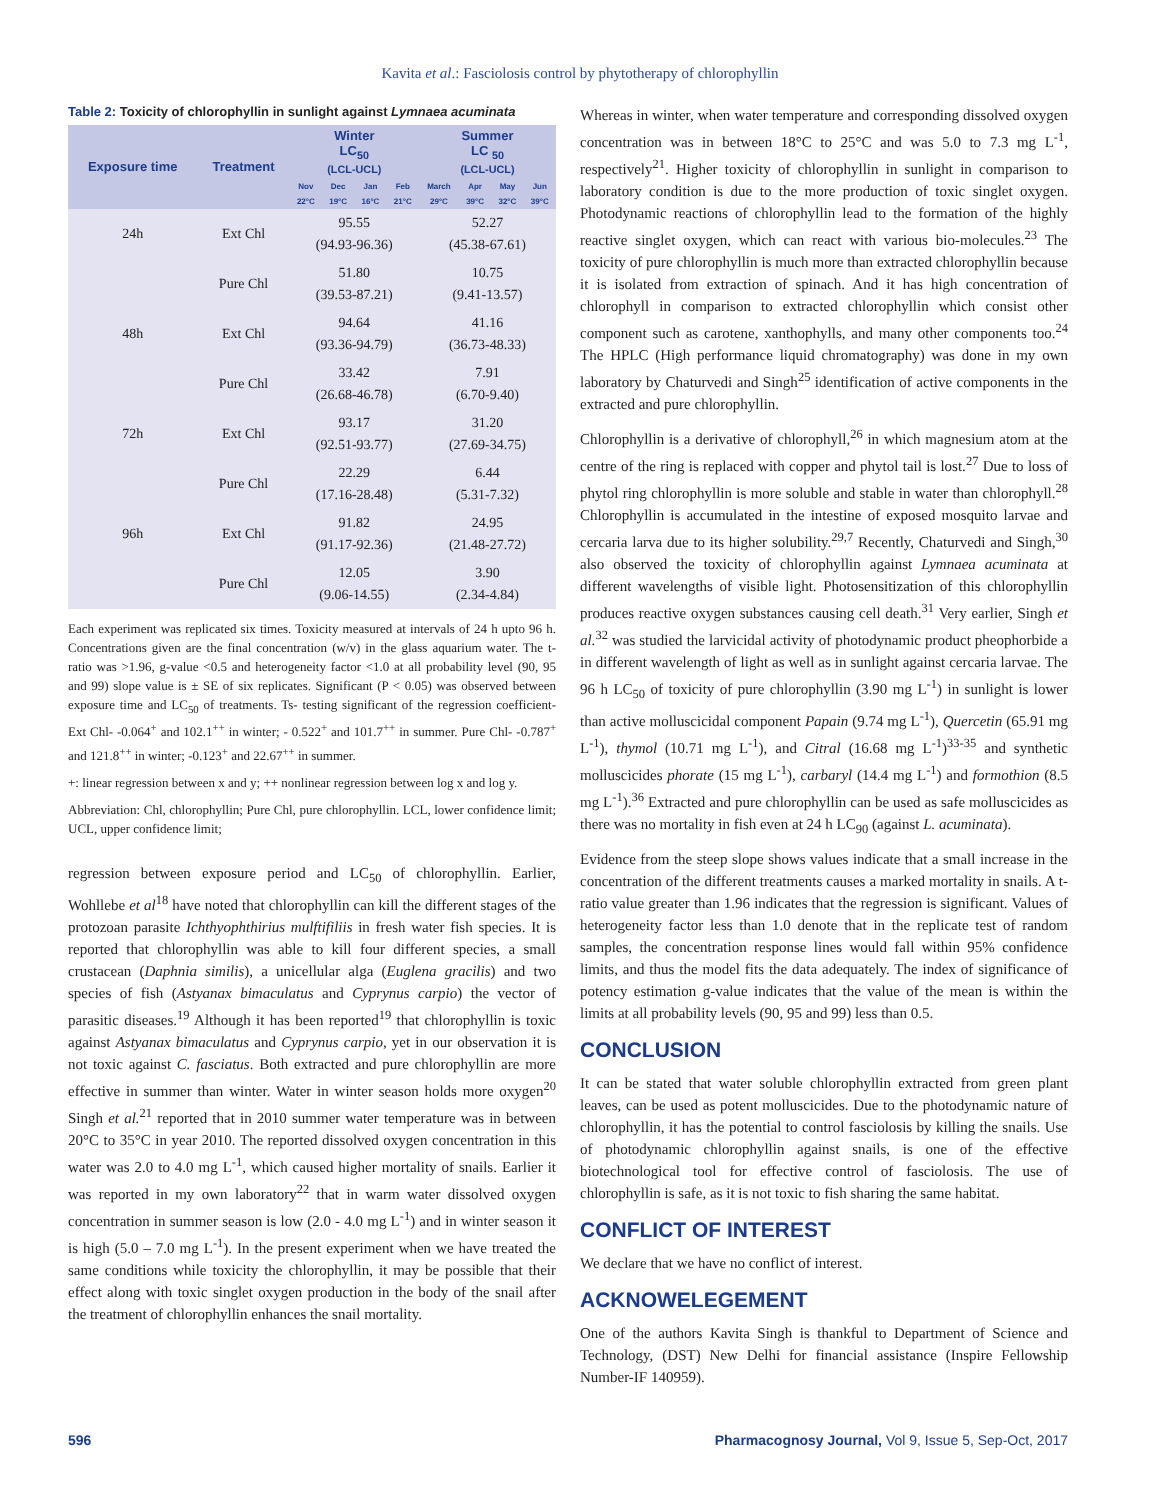Kavita et al.: Fasciolosis control by phytotherapy of chlorophyllin
Table 2: Toxicity of chlorophyllin in sunlight against Lymnaea acuminata
| Exposure time | Treatment | Winter LC<sub>50</sub> (LCL-UCL) | | | | Summer LC <sub>50</sub> (LCL-UCL) | | | |
| --- | --- | --- | --- | --- | --- | --- | --- | --- | --- |
| | | Nov | Dec | Jan | Feb | March | Apr | May | Jun |
| | | 22°C | 19°C | 16°C | 21°C | 29°C | 39°C | 32°C | 39°C |
| 24h | Ext Chl | 95.55 (94.93-96.36) | | | | 52.27 (45.38-67.61) | | | |
| | Pure Chl | 51.80 (39.53-87.21) | | | | 10.75 (9.41-13.57) | | | |
| 48h | Ext Chl | 94.64 (93.36-94.79) | | | | 41.16 (36.73-48.33) | | | |
| | Pure Chl | 33.42 (26.68-46.78) | | | | 7.91 (6.70-9.40) | | | |
| 72h | Ext Chl | 93.17 (92.51-93.77) | | | | 31.20 (27.69-34.75) | | | |
| | Pure Chl | 22.29 (17.16-28.48) | | | | 6.44 (5.31-7.32) | | | |
| 96h | Ext Chl | 91.82 (91.17-92.36) | | | | 24.95 (21.48-27.72) | | | |
| | Pure Chl | 12.05 (9.06-14.55) | | | | 3.90 (2.34-4.84) | | | |
Each experiment was replicated six times. Toxicity measured at intervals of 24 h upto 96 h. Concentrations given are the final concentration (w/v) in the glass aquarium water. The t-ratio was >1.96, g-value <0.5 and heterogeneity factor <1.0 at all probability level (90, 95 and 99) slope value is ± SE of six replicates. Significant (P < 0.05) was observed between exposure time and LC<sub>50</sub> of treatments. Ts- testing significant of the regression coefficient- Ext Chl- -0.064<sup>+</sup> and 102.1<sup>++</sup> in winter; - 0.522<sup>+</sup> and 101.7<sup>++</sup> in summer. Pure Chl- -0.787<sup>+</sup> and 121.8<sup>++</sup> in winter; -0.123<sup>+</sup> and 22.67<sup>++</sup> in summer.
+: linear regression between x and y; ++ nonlinear regression between log x and log y.
Abbreviation: Chl, chlorophyllin; Pure Chl, pure chlorophyllin. LCL, lower confidence limit; UCL, upper confidence limit;
regression between exposure period and LC<sub>50</sub> of chlorophyllin. Earlier, Wohllebe et al<sup>18</sup> have noted that chlorophyllin can kill the different stages of the protozoan parasite Ichthyophthirius mulftifiliis in fresh water fish species. It is reported that chlorophyllin was able to kill four different species, a small crustacean (Daphnia similis), a unicellular alga (Euglena gracilis) and two species of fish (Astyanax bimaculatus and Cyprynus carpio) the vector of parasitic diseases.<sup>19</sup> Although it has been reported<sup>19</sup> that chlorophyllin is toxic against Astyanax bimaculatus and Cyprynus carpio, yet in our observation it is not toxic against C. fasciatus. Both extracted and pure chlorophyllin are more effective in summer than winter. Water in winter season holds more oxygen<sup>20</sup> Singh et al.<sup>21</sup> reported that in 2010 summer water temperature was in between 20°C to 35°C in year 2010. The reported dissolved oxygen concentration in this water was 2.0 to 4.0 mg L<sup>-1</sup>, which caused higher mortality of snails. Earlier it was reported in my own laboratory<sup>22</sup> that in warm water dissolved oxygen concentration in summer season is low (2.0 - 4.0 mg L<sup>-1</sup>) and in winter season it is high (5.0 – 7.0 mg L<sup>-1</sup>). In the present experiment when we have treated the same conditions while toxicity the chlorophyllin, it may be possible that their effect along with toxic singlet oxygen production in the body of the snail after the treatment of chlorophyllin enhances the snail mortality.
Whereas in winter, when water temperature and corresponding dissolved oxygen concentration was in between 18°C to 25°C and was 5.0 to 7.3 mg L<sup>-1</sup>, respectively<sup>21</sup>. Higher toxicity of chlorophyllin in sunlight in comparison to laboratory condition is due to the more production of toxic singlet oxygen. Photodynamic reactions of chlorophyllin lead to the formation of the highly reactive singlet oxygen, which can react with various bio-molecules.<sup>23</sup> The toxicity of pure chlorophyllin is much more than extracted chlorophyllin because it is isolated from extraction of spinach. And it has high concentration of chlorophyll in comparison to extracted chlorophyllin which consist other component such as carotene, xanthophylls, and many other components too.<sup>24</sup> The HPLC (High performance liquid chromatography) was done in my own laboratory by Chaturvedi and Singh<sup>25</sup> identification of active components in the extracted and pure chlorophyllin.
Chlorophyllin is a derivative of chlorophyll,<sup>26</sup> in which magnesium atom at the centre of the ring is replaced with copper and phytol tail is lost.<sup>27</sup> Due to loss of phytol ring chlorophyllin is more soluble and stable in water than chlorophyll.<sup>28</sup> Chlorophyllin is accumulated in the intestine of exposed mosquito larvae and cercaria larva due to its higher solubility.<sup>29,7</sup> Recently, Chaturvedi and Singh,<sup>30</sup> also observed the toxicity of chlorophyllin against Lymnaea acuminata at different wavelengths of visible light. Photosensitization of this chlorophyllin produces reactive oxygen substances causing cell death.<sup>31</sup> Very earlier, Singh et al.<sup>32</sup> was studied the larvicidal activity of photodynamic product pheophorbide a in different wavelength of light as well as in sunlight against cercaria larvae. The 96 h LC<sub>50</sub> of toxicity of pure chlorophyllin (3.90 mg L<sup>-1</sup>) in sunlight is lower than active molluscicidal component Papain (9.74 mg L<sup>-1</sup>), Quercetin (65.91 mg L<sup>-1</sup>), thymol (10.71 mg L<sup>-1</sup>), and Citral (16.68 mg L<sup>-1</sup>)<sup>33-35</sup> and synthetic molluscicides phorate (15 mg L<sup>-1</sup>), carbaryl (14.4 mg L<sup>-1</sup>) and formothion (8.5 mg L<sup>-1</sup>).<sup>36</sup> Extracted and pure chlorophyllin can be used as safe molluscicides as there was no mortality in fish even at 24 h LC<sub>90</sub> (against L. acuminata).
Evidence from the steep slope shows values indicate that a small increase in the concentration of the different treatments causes a marked mortality in snails. A t- ratio value greater than 1.96 indicates that the regression is significant. Values of heterogeneity factor less than 1.0 denote that in the replicate test of random samples, the concentration response lines would fall within 95% confidence limits, and thus the model fits the data adequately. The index of significance of potency estimation g-value indicates that the value of the mean is within the limits at all probability levels (90, 95 and 99) less than 0.5.
CONCLUSION
It can be stated that water soluble chlorophyllin extracted from green plant leaves, can be used as potent molluscicides. Due to the photodynamic nature of chlorophyllin, it has the potential to control fasciolosis by killing the snails. Use of photodynamic chlorophyllin against snails, is one of the effective biotechnological tool for effective control of fasciolosis. The use of chlorophyllin is safe, as it is not toxic to fish sharing the same habitat.
CONFLICT OF INTEREST
We declare that we have no conflict of interest.
ACKNOWELEGEMENT
One of the authors Kavita Singh is thankful to Department of Science and Technology, (DST) New Delhi for financial assistance (Inspire Fellowship Number-IF 140959).
596 Pharmacognosy Journal, Vol 9, Issue 5, Sep-Oct, 2017